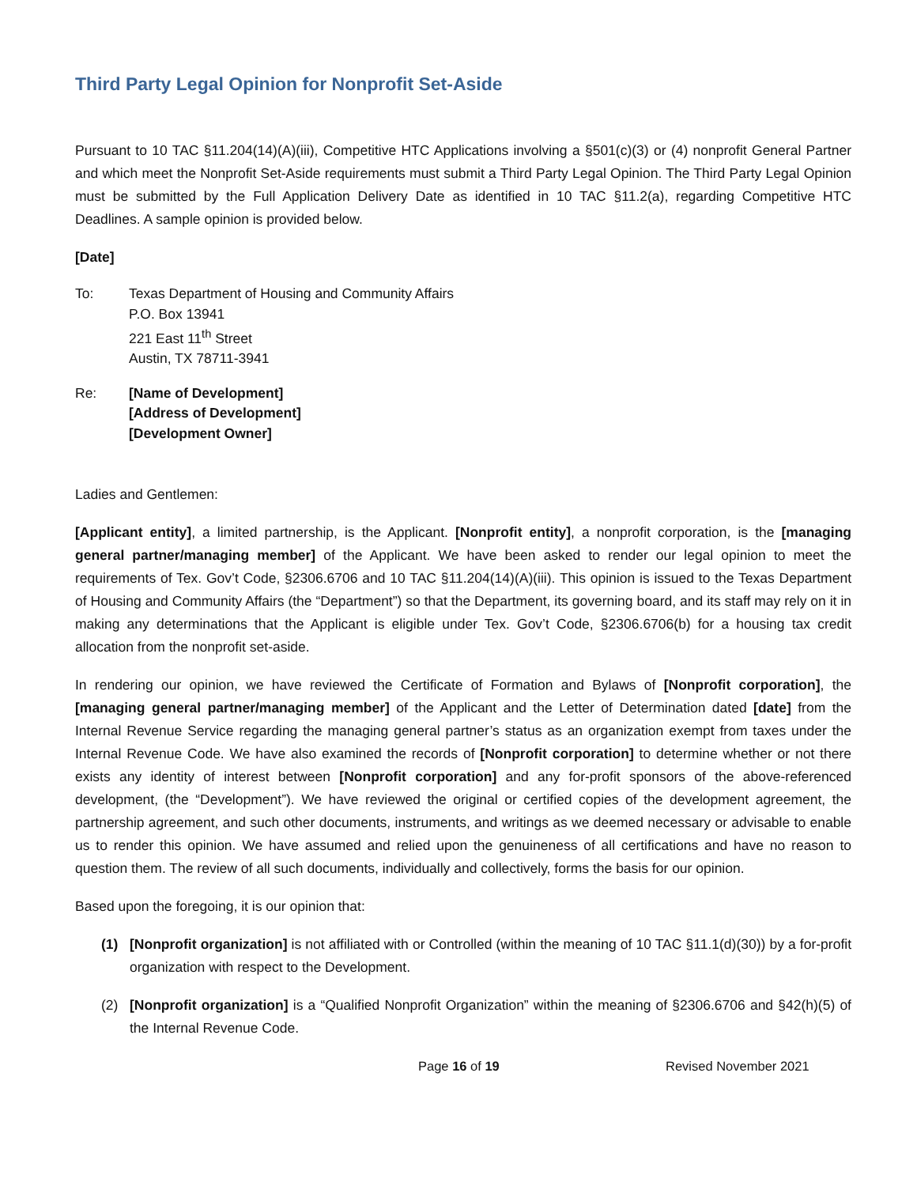Third Party Legal Opinion for Nonprofit Set-Aside
Pursuant to 10 TAC §11.204(14)(A)(iii), Competitive HTC Applications involving a §501(c)(3) or (4) nonprofit General Partner and which meet the Nonprofit Set-Aside requirements must submit a Third Party Legal Opinion. The Third Party Legal Opinion must be submitted by the Full Application Delivery Date as identified in 10 TAC §11.2(a), regarding Competitive HTC Deadlines. A sample opinion is provided below.
[Date]
To: Texas Department of Housing and Community Affairs
P.O. Box 13941
221 East 11<sup>th</sup> Street
Austin, TX 78711-3941
Re: [Name of Development]
[Address of Development]
[Development Owner]
Ladies and Gentlemen:
[Applicant entity], a limited partnership, is the Applicant. [Nonprofit entity], a nonprofit corporation, is the [managing general partner/managing member] of the Applicant. We have been asked to render our legal opinion to meet the requirements of Tex. Gov’t Code, §2306.6706 and 10 TAC §11.204(14)(A)(iii). This opinion is issued to the Texas Department of Housing and Community Affairs (the “Department”) so that the Department, its governing board, and its staff may rely on it in making any determinations that the Applicant is eligible under Tex. Gov’t Code, §2306.6706(b) for a housing tax credit allocation from the nonprofit set-aside.
In rendering our opinion, we have reviewed the Certificate of Formation and Bylaws of [Nonprofit corporation], the [managing general partner/managing member] of the Applicant and the Letter of Determination dated [date] from the Internal Revenue Service regarding the managing general partner’s status as an organization exempt from taxes under the Internal Revenue Code. We have also examined the records of [Nonprofit corporation] to determine whether or not there exists any identity of interest between [Nonprofit corporation] and any for-profit sponsors of the above-referenced development, (the “Development”). We have reviewed the original or certified copies of the development agreement, the partnership agreement, and such other documents, instruments, and writings as we deemed necessary or advisable to enable us to render this opinion. We have assumed and relied upon the genuineness of all certifications and have no reason to question them. The review of all such documents, individually and collectively, forms the basis for our opinion.
Based upon the foregoing, it is our opinion that:
(1) [Nonprofit organization] is not affiliated with or Controlled (within the meaning of 10 TAC §11.1(d)(30)) by a for-profit organization with respect to the Development.
(2) [Nonprofit organization] is a “Qualified Nonprofit Organization” within the meaning of §2306.6706 and §42(h)(5) of the Internal Revenue Code.
Page 16 of 19 Revised November 2021